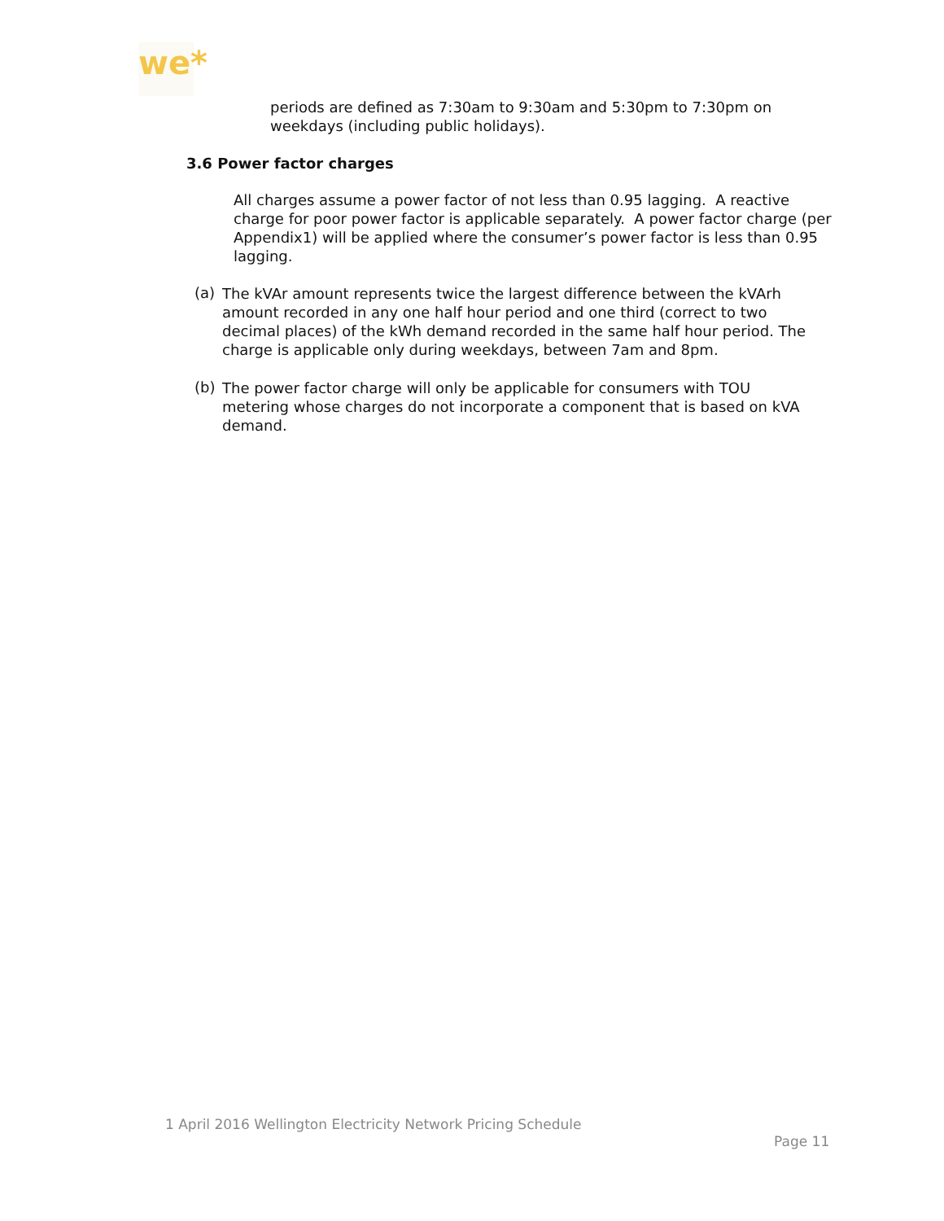we*
periods are defined as 7:30am to 9:30am and 5:30pm to 7:30pm on weekdays (including public holidays).
3.6 Power factor charges
All charges assume a power factor of not less than 0.95 lagging. A reactive charge for poor power factor is applicable separately. A power factor charge (per Appendix1) will be applied where the consumer’s power factor is less than 0.95 lagging.
(a)
The kVAr amount represents twice the largest difference between the kVArh amount recorded in any one half hour period and one third (correct to two decimal places) of the kWh demand recorded in the same half hour period. The charge is applicable only during weekdays, between 7am and 8pm.
(b)
The power factor charge will only be applicable for consumers with TOU metering whose charges do not incorporate a component that is based on kVA demand.
1 April 2016 Wellington Electricity Network Pricing Schedule
Page 11